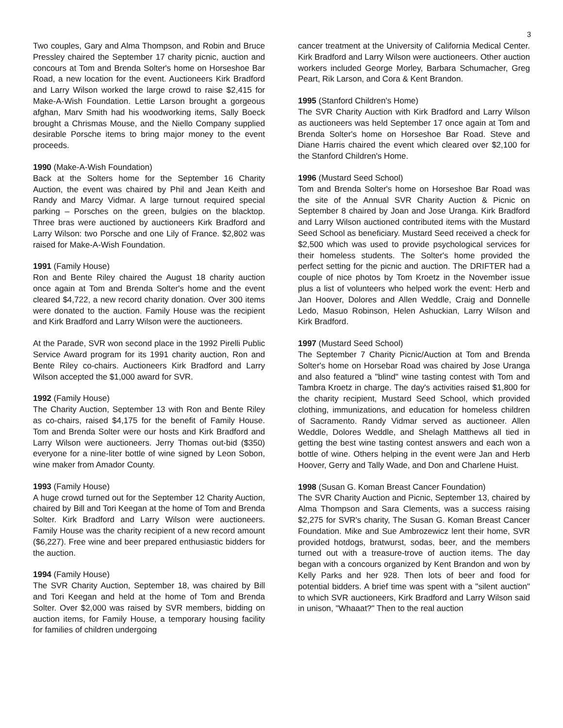3
Two couples, Gary and Alma Thompson, and Robin and Bruce Pressley chaired the September 17 charity picnic, auction and concours at Tom and Brenda Solter's home on Horseshoe Bar Road, a new location for the event. Auctioneers Kirk Bradford and Larry Wilson worked the large crowd to raise $2,415 for Make-A-Wish Foundation. Lettie Larson brought a gorgeous afghan, Marv Smith had his woodworking items, Sally Boeck brought a Chrismas Mouse, and the Niello Company supplied desirable Porsche items to bring major money to the event proceeds.
1990 (Make-A-Wish Foundation)
Back at the Solters home for the September 16 Charity Auction, the event was chaired by Phil and Jean Keith and Randy and Marcy Vidmar. A large turnout required special parking – Porsches on the green, bulgies on the blacktop. Three bras were auctioned by auctioneers Kirk Bradford and Larry Wilson: two Porsche and one Lily of France. $2,802 was raised for Make-A-Wish Foundation.
1991 (Family House)
Ron and Bente Riley chaired the August 18 charity auction once again at Tom and Brenda Solter's home and the event cleared $4,722, a new record charity donation. Over 300 items were donated to the auction. Family House was the recipient and Kirk Bradford and Larry Wilson were the auctioneers.
At the Parade, SVR won second place in the 1992 Pirelli Public Service Award program for its 1991 charity auction, Ron and Bente Riley co-chairs. Auctioneers Kirk Bradford and Larry Wilson accepted the $1,000 award for SVR.
1992 (Family House)
The Charity Auction, September 13 with Ron and Bente Riley as co-chairs, raised $4,175 for the benefit of Family House. Tom and Brenda Solter were our hosts and Kirk Bradford and Larry Wilson were auctioneers. Jerry Thomas out-bid ($350) everyone for a nine-liter bottle of wine signed by Leon Sobon, wine maker from Amador County.
1993 (Family House)
A huge crowd turned out for the September 12 Charity Auction, chaired by Bill and Tori Keegan at the home of Tom and Brenda Solter. Kirk Bradford and Larry Wilson were auctioneers. Family House was the charity recipient of a new record amount ($6,227). Free wine and beer prepared enthusiastic bidders for the auction.
1994 (Family House)
The SVR Charity Auction, September 18, was chaired by Bill and Tori Keegan and held at the home of Tom and Brenda Solter. Over $2,000 was raised by SVR members, bidding on auction items, for Family House, a temporary housing facility for families of children undergoing
cancer treatment at the University of California Medical Center. Kirk Bradford and Larry Wilson were auctioneers. Other auction workers included George Morley, Barbara Schumacher, Greg Peart, Rik Larson, and Cora & Kent Brandon.
1995 (Stanford Children's Home)
The SVR Charity Auction with Kirk Bradford and Larry Wilson as auctioneers was held September 17 once again at Tom and Brenda Solter's home on Horseshoe Bar Road. Steve and Diane Harris chaired the event which cleared over $2,100 for the Stanford Children's Home.
1996 (Mustard Seed School)
Tom and Brenda Solter's home on Horseshoe Bar Road was the site of the Annual SVR Charity Auction & Picnic on September 8 chaired by Joan and Jose Uranga. Kirk Bradford and Larry Wilson auctioned contributed items with the Mustard Seed School as beneficiary. Mustard Seed received a check for $2,500 which was used to provide psychological services for their homeless students. The Solter's home provided the perfect setting for the picnic and auction. The DRIFTER had a couple of nice photos by Tom Kroetz in the November issue plus a list of volunteers who helped work the event: Herb and Jan Hoover, Dolores and Allen Weddle, Craig and Donnelle Ledo, Masuo Robinson, Helen Ashuckian, Larry Wilson and Kirk Bradford.
1997 (Mustard Seed School)
The September 7 Charity Picnic/Auction at Tom and Brenda Solter's home on Horsebar Road was chaired by Jose Uranga and also featured a "blind" wine tasting contest with Tom and Tambra Kroetz in charge. The day's activities raised $1,800 for the charity recipient, Mustard Seed School, which provided clothing, immunizations, and education for homeless children of Sacramento. Randy Vidmar served as auctioneer. Allen Weddle, Dolores Weddle, and Shelagh Matthews all tied in getting the best wine tasting contest answers and each won a bottle of wine. Others helping in the event were Jan and Herb Hoover, Gerry and Tally Wade, and Don and Charlene Huist.
1998 (Susan G. Koman Breast Cancer Foundation)
The SVR Charity Auction and Picnic, September 13, chaired by Alma Thompson and Sara Clements, was a success raising $2,275 for SVR's charity, The Susan G. Koman Breast Cancer Foundation. Mike and Sue Ambrozewicz lent their home, SVR provided hotdogs, bratwurst, sodas, beer, and the members turned out with a treasure-trove of auction items. The day began with a concours organized by Kent Brandon and won by Kelly Parks and her 928. Then lots of beer and food for potential bidders. A brief time was spent with a "silent auction" to which SVR auctioneers, Kirk Bradford and Larry Wilson said in unison, "Whaaat?" Then to the real auction